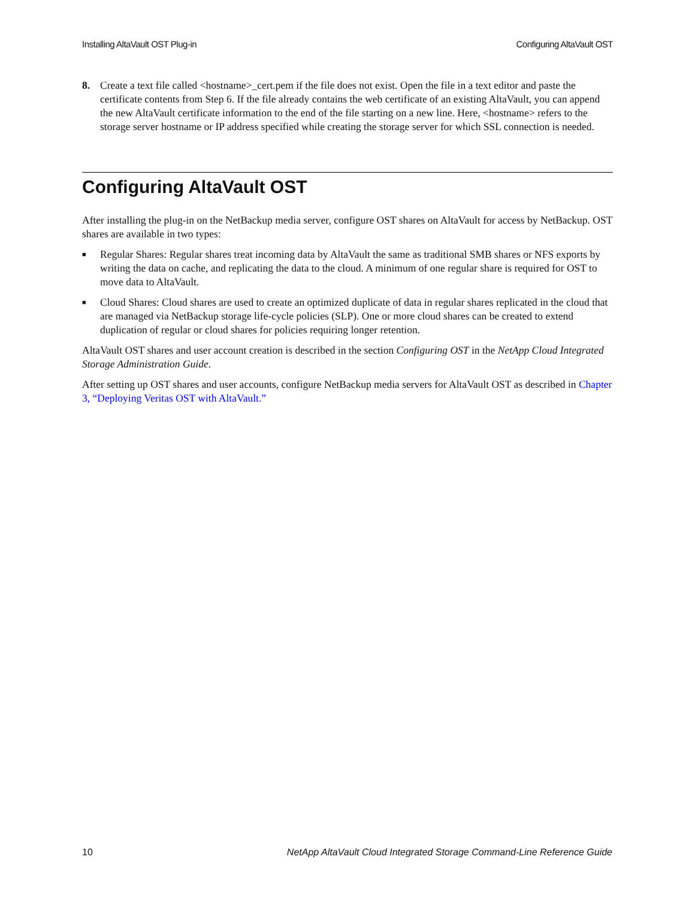Installing AltaVault OST Plug-in Configuring AltaVault OST
8. Create a text file called <hostname>_cert.pem if the file does not exist. Open the file in a text editor and paste the certificate contents from Step 6. If the file already contains the web certificate of an existing AltaVault, you can append the new AltaVault certificate information to the end of the file starting on a new line. Here, <hostname> refers to the storage server hostname or IP address specified while creating the storage server for which SSL connection is needed.
Configuring AltaVault OST
After installing the plug-in on the NetBackup media server, configure OST shares on AltaVault for access by NetBackup. OST shares are available in two types:
■ Regular Shares: Regular shares treat incoming data by AltaVault the same as traditional SMB shares or NFS exports by writing the data on cache, and replicating the data to the cloud. A minimum of one regular share is required for OST to move data to AltaVault.
■ Cloud Shares: Cloud shares are used to create an optimized duplicate of data in regular shares replicated in the cloud that are managed via NetBackup storage life-cycle policies (SLP). One or more cloud shares can be created to extend duplication of regular or cloud shares for policies requiring longer retention.
AltaVault OST shares and user account creation is described in the section Configuring OST in the NetApp Cloud Integrated Storage Administration Guide.
After setting up OST shares and user accounts, configure NetBackup media servers for AltaVault OST as described in Chapter 3, “Deploying Veritas OST with AltaVault.”
10 NetApp AltaVault Cloud Integrated Storage Command-Line Reference Guide